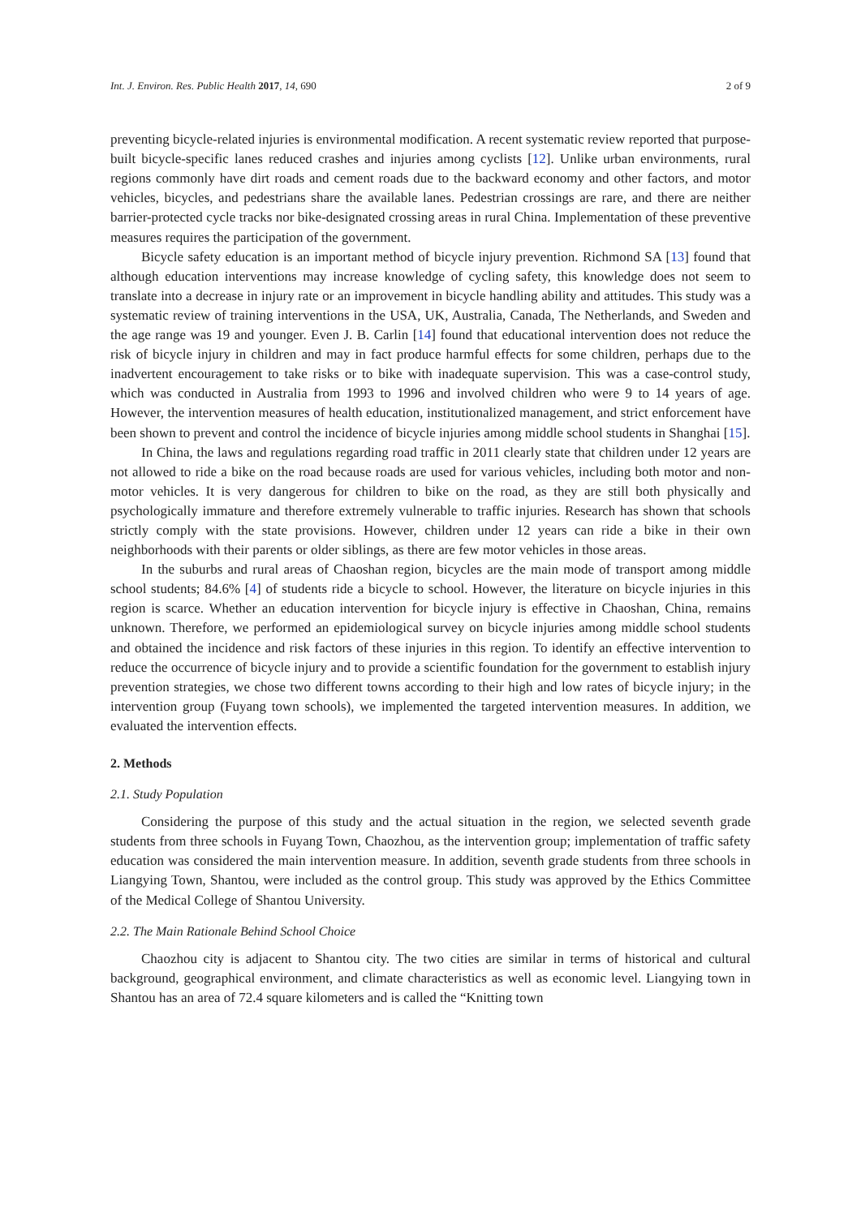Int. J. Environ. Res. Public Health 2017, 14, 690 2 of 9
preventing bicycle-related injuries is environmental modification. A recent systematic review reported that purpose-built bicycle-specific lanes reduced crashes and injuries among cyclists [12]. Unlike urban environments, rural regions commonly have dirt roads and cement roads due to the backward economy and other factors, and motor vehicles, bicycles, and pedestrians share the available lanes. Pedestrian crossings are rare, and there are neither barrier-protected cycle tracks nor bike-designated crossing areas in rural China. Implementation of these preventive measures requires the participation of the government.
Bicycle safety education is an important method of bicycle injury prevention. Richmond SA [13] found that although education interventions may increase knowledge of cycling safety, this knowledge does not seem to translate into a decrease in injury rate or an improvement in bicycle handling ability and attitudes. This study was a systematic review of training interventions in the USA, UK, Australia, Canada, The Netherlands, and Sweden and the age range was 19 and younger. Even J. B. Carlin [14] found that educational intervention does not reduce the risk of bicycle injury in children and may in fact produce harmful effects for some children, perhaps due to the inadvertent encouragement to take risks or to bike with inadequate supervision. This was a case-control study, which was conducted in Australia from 1993 to 1996 and involved children who were 9 to 14 years of age. However, the intervention measures of health education, institutionalized management, and strict enforcement have been shown to prevent and control the incidence of bicycle injuries among middle school students in Shanghai [15].
In China, the laws and regulations regarding road traffic in 2011 clearly state that children under 12 years are not allowed to ride a bike on the road because roads are used for various vehicles, including both motor and non-motor vehicles. It is very dangerous for children to bike on the road, as they are still both physically and psychologically immature and therefore extremely vulnerable to traffic injuries. Research has shown that schools strictly comply with the state provisions. However, children under 12 years can ride a bike in their own neighborhoods with their parents or older siblings, as there are few motor vehicles in those areas.
In the suburbs and rural areas of Chaoshan region, bicycles are the main mode of transport among middle school students; 84.6% [4] of students ride a bicycle to school. However, the literature on bicycle injuries in this region is scarce. Whether an education intervention for bicycle injury is effective in Chaoshan, China, remains unknown. Therefore, we performed an epidemiological survey on bicycle injuries among middle school students and obtained the incidence and risk factors of these injuries in this region. To identify an effective intervention to reduce the occurrence of bicycle injury and to provide a scientific foundation for the government to establish injury prevention strategies, we chose two different towns according to their high and low rates of bicycle injury; in the intervention group (Fuyang town schools), we implemented the targeted intervention measures. In addition, we evaluated the intervention effects.
2. Methods
2.1. Study Population
Considering the purpose of this study and the actual situation in the region, we selected seventh grade students from three schools in Fuyang Town, Chaozhou, as the intervention group; implementation of traffic safety education was considered the main intervention measure. In addition, seventh grade students from three schools in Liangying Town, Shantou, were included as the control group. This study was approved by the Ethics Committee of the Medical College of Shantou University.
2.2. The Main Rationale Behind School Choice
Chaozhou city is adjacent to Shantou city. The two cities are similar in terms of historical and cultural background, geographical environment, and climate characteristics as well as economic level. Liangying town in Shantou has an area of 72.4 square kilometers and is called the “Knitting town